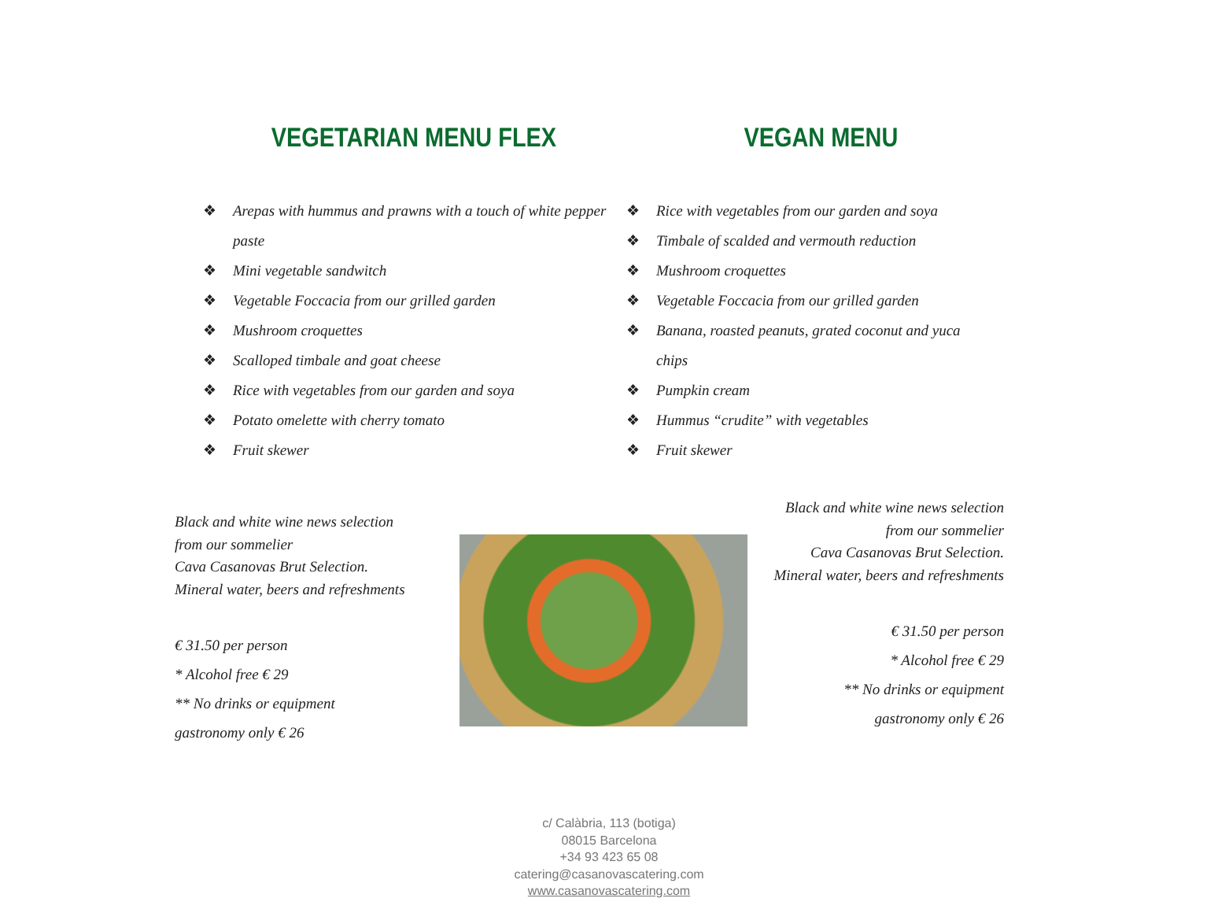VEGETARIAN MENU FLEX
❖ Arepas with hummus and prawns with a touch of white pepper paste
❖ Mini vegetable sandwitch
❖ Vegetable Foccacia from our grilled garden
❖ Mushroom croquettes
❖ Scalloped timbale and goat cheese
❖ Rice with vegetables from our garden and soya
❖ Potato omelette with cherry tomato
❖ Fruit skewer
VEGAN MENU
❖ Rice with vegetables from our garden and soya
❖ Timbale of scalded and vermouth reduction
❖ Mushroom croquettes
❖ Vegetable Foccacia from our grilled garden
❖ Banana, roasted peanuts, grated coconut and yuca chips
❖ Pumpkin cream
❖ Hummus “crudite” with vegetables
❖ Fruit skewer
Black and white wine news selection
from our sommelier
Cava Casanovas Brut Selection.
Mineral water, beers and refreshments
€ 31.50 per person
* Alcohol free € 29
** No drinks or equipment
gastronomy only € 26
Black and white wine news selection
from our sommelier
Cava Casanovas Brut Selection.
Mineral water, beers and refreshments
€ 31.50 per person
* Alcohol free € 29
** No drinks or equipment
gastronomy only € 26
c/ Calàbria, 113 (botiga)
08015 Barcelona
+34 93 423 65 08
catering@casanovascatering.com
www.casanovascatering.com